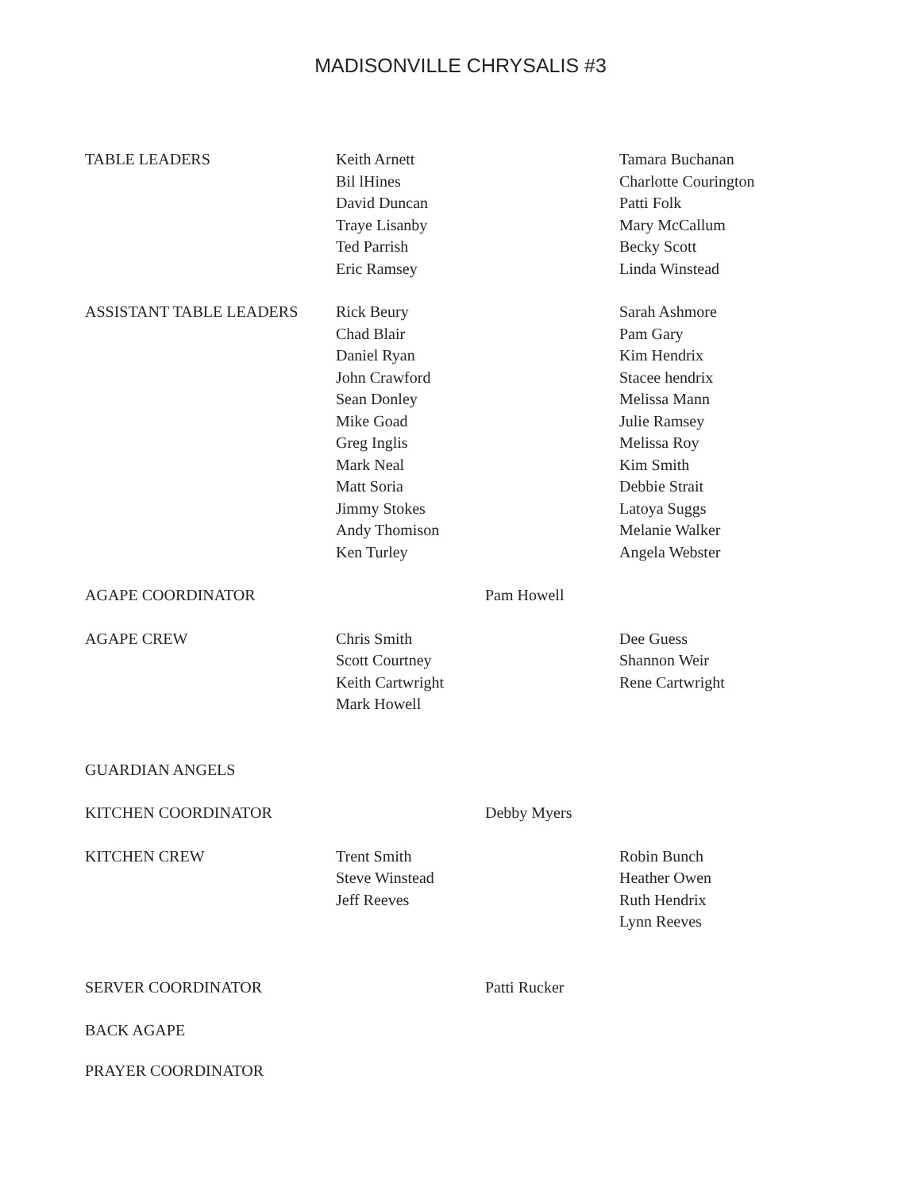MADISONVILLE CHRYSALIS #3
| TABLE LEADERS | Keith Arnett Bil lHines David Duncan Traye Lisanby Ted Parrish Eric Ramsey | | Tamara Buchanan Charlotte Courington Patti Folk Mary McCallum Becky Scott Linda Winstead |
| ASSISTANT TABLE LEADERS | Rick Beury Chad Blair Daniel Ryan John Crawford Sean Donley Mike Goad Greg Inglis Mark Neal Matt Soria Jimmy Stokes Andy Thomison Ken Turley | | Sarah Ashmore Pam Gary Kim Hendrix Stacee hendrix Melissa Mann Julie Ramsey Melissa Roy Kim Smith Debbie Strait Latoya Suggs Melanie Walker Angela Webster |
| AGAPE COORDINATOR | | Pam Howell | |
| AGAPE CREW | Chris Smith Scott Courtney Keith Cartwright Mark Howell | | Dee Guess Shannon Weir Rene Cartwright |
| GUARDIAN ANGELS | | | |
| KITCHEN COORDINATOR | | Debby Myers | |
| KITCHEN CREW | Trent Smith Steve Winstead Jeff Reeves | | Robin Bunch Heather Owen Ruth Hendrix Lynn Reeves |
| SERVER COORDINATOR | | Patti Rucker | |
| BACK AGAPE | | | |
| PRAYER COORDINATOR | | | |